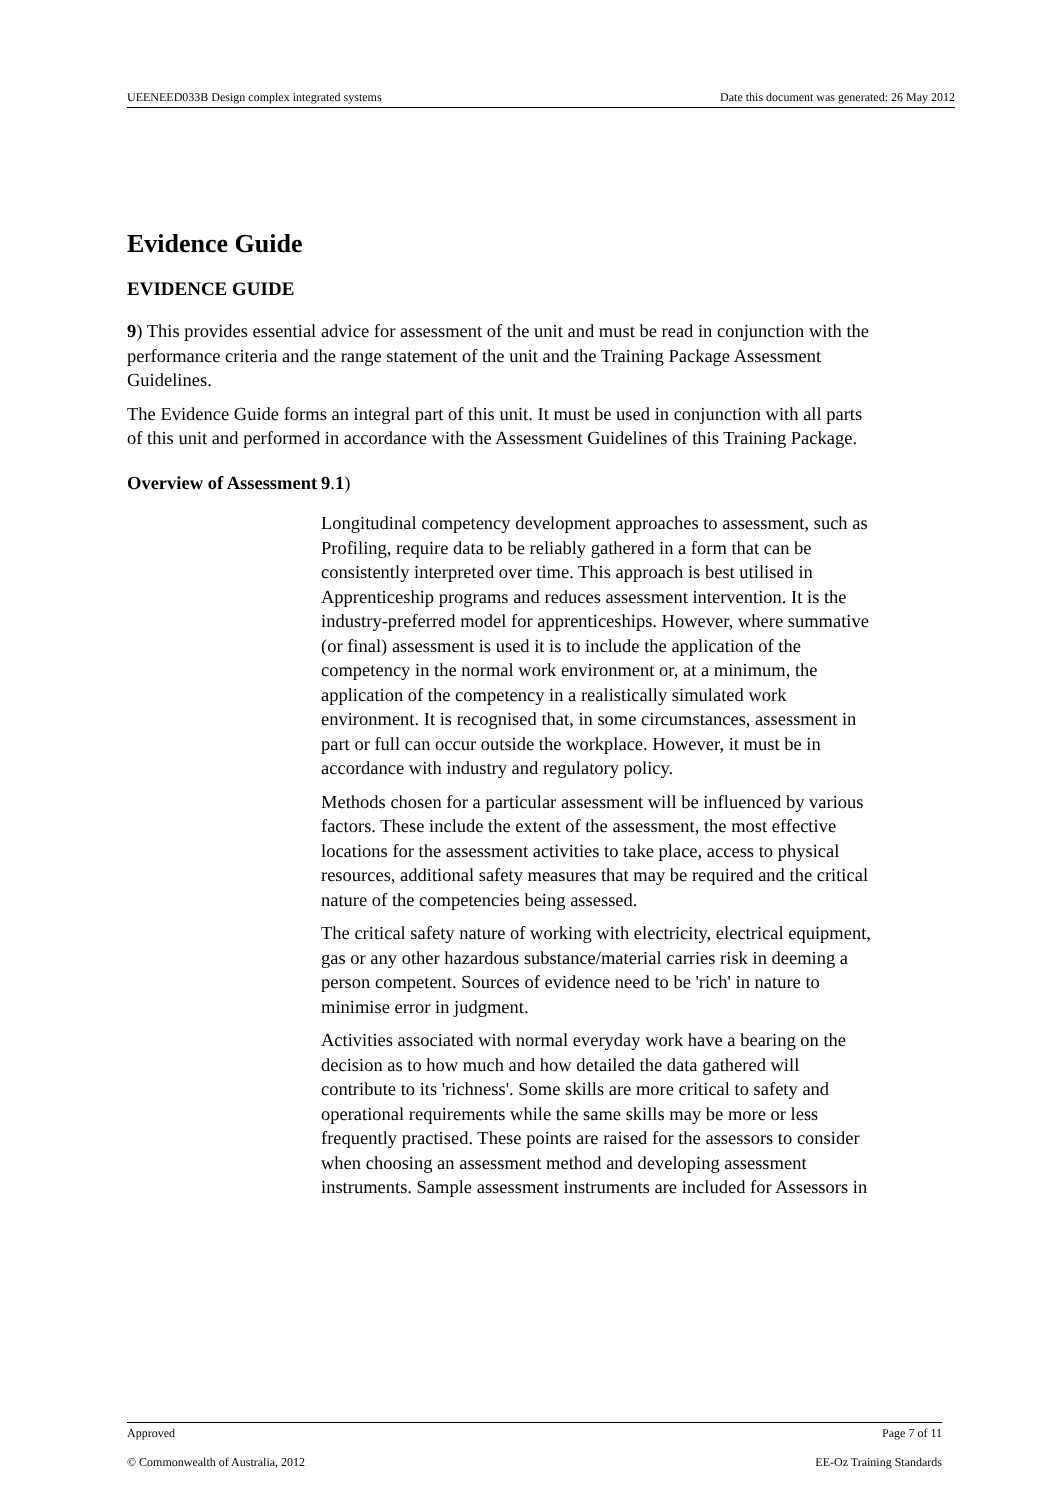UEENEED033B Design complex integrated systems Date this document was generated: 26 May 2012
Evidence Guide
EVIDENCE GUIDE
9) This provides essential advice for assessment of the unit and must be read in conjunction with the performance criteria and the range statement of the unit and the Training Package Assessment Guidelines.
The Evidence Guide forms an integral part of this unit. It must be used in conjunction with all parts of this unit and performed in accordance with the Assessment Guidelines of this Training Package.
Overview of Assessment
9.1)
Longitudinal competency development approaches to assessment, such as Profiling, require data to be reliably gathered in a form that can be consistently interpreted over time. This approach is best utilised in Apprenticeship programs and reduces assessment intervention. It is the industry-preferred model for apprenticeships. However, where summative (or final) assessment is used it is to include the application of the competency in the normal work environment or, at a minimum, the application of the competency in a realistically simulated work environment. It is recognised that, in some circumstances, assessment in part or full can occur outside the workplace. However, it must be in accordance with industry and regulatory policy.
Methods chosen for a particular assessment will be influenced by various factors. These include the extent of the assessment, the most effective locations for the assessment activities to take place, access to physical resources, additional safety measures that may be required and the critical nature of the competencies being assessed.
The critical safety nature of working with electricity, electrical equipment, gas or any other hazardous substance/material carries risk in deeming a person competent. Sources of evidence need to be 'rich' in nature to minimise error in judgment.
Activities associated with normal everyday work have a bearing on the decision as to how much and how detailed the data gathered will contribute to its 'richness'. Some skills are more critical to safety and operational requirements while the same skills may be more or less frequently practised. These points are raised for the assessors to consider when choosing an assessment method and developing assessment instruments. Sample assessment instruments are included for Assessors in
Approved Page 7 of 11
© Commonwealth of Australia, 2012 EE-Oz Training Standards